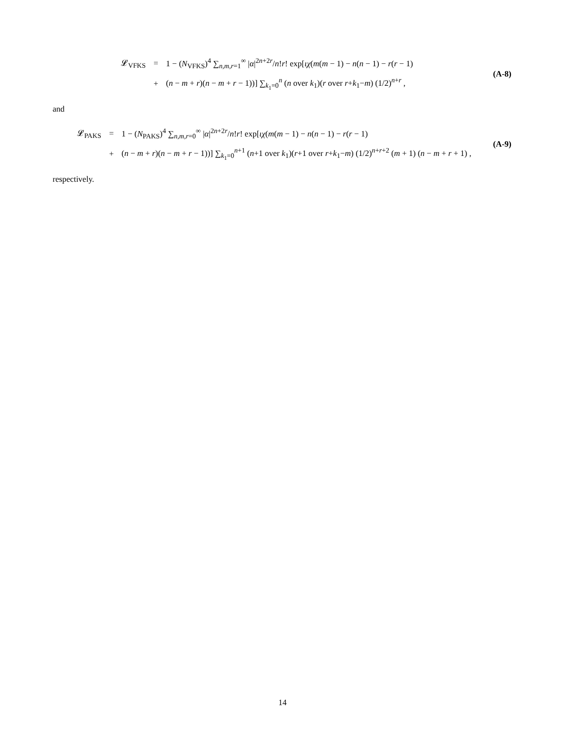| 𝓛<sub>VFKS</sub> | = | 1 − ( N<sub>VFKS</sub>)<sup>4</sup> ∑<sub>n,m,r=1</sub><sup>∞</sup> / α /<sup>2n+2r</sup>/ n ! r ! exp[ ιχ ( m ( m − 1) − n ( n − 1) − r ( r − 1) |
| | + | ( n − m + r )( n − m + r − 1))] ∑<sub>k<sub>1</sub>=0</sub><sup>n</sup> ( n over k<sub>1</sub>)( r over r + k<sub>1</sub>− m ) (1/2)<sup>n+r</sup> , |
(A-8)
and
| 𝓛<sub>PAKS</sub> | = | 1 − ( N<sub>PAKS</sub>)<sup>4</sup> ∑<sub>n,m,r=0</sub><sup>∞</sup> / α /<sup>2n+2r</sup>/ n ! r ! exp[ ιχ ( m ( m − 1) − n ( n − 1) − r ( r − 1) |
| | + | ( n − m + r )( n − m + r − 1))] ∑<sub>k<sub>1</sub>=0</sub><sup>n+1</sup> ( n +1 over k<sub>1</sub>)( r +1 over r + k<sub>1</sub>− m ) (1/2)<sup>n+r+2</sup> ( m + 1) ( n − m + r + 1) , |
(A-9)
respectively.
14